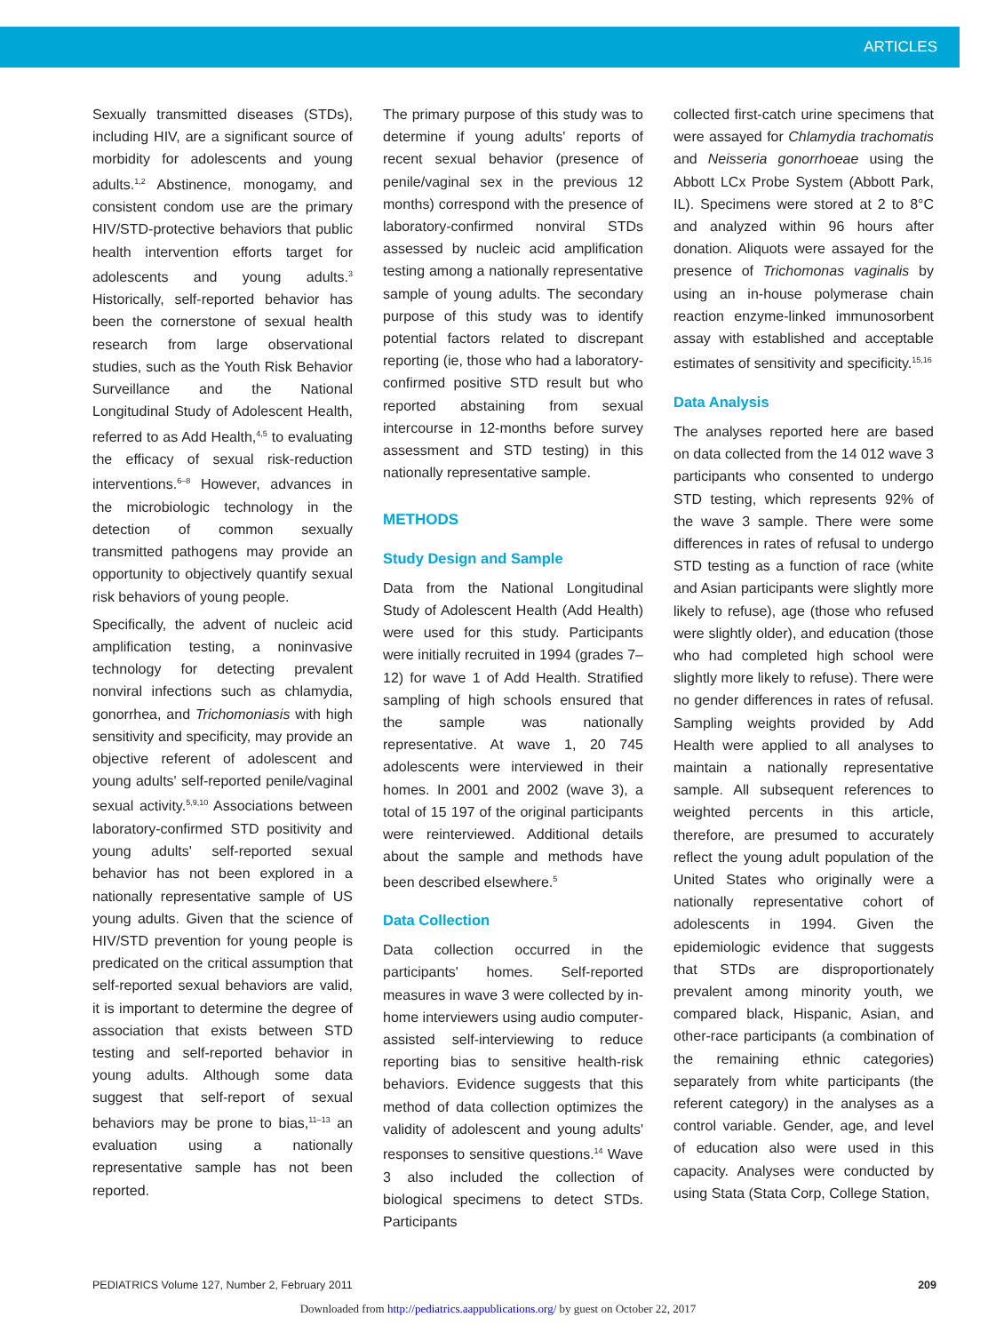ARTICLES
Sexually transmitted diseases (STDs), including HIV, are a significant source of morbidity for adolescents and young adults.<sup>1,2</sup> Abstinence, monogamy, and consistent condom use are the primary HIV/STD-protective behaviors that public health intervention efforts target for adolescents and young adults.<sup>3</sup> Historically, self-reported behavior has been the cornerstone of sexual health research from large observational studies, such as the Youth Risk Behavior Surveillance and the National Longitudinal Study of Adolescent Health, referred to as Add Health,<sup>4,5</sup> to evaluating the efficacy of sexual risk-reduction interventions.<sup>6–8</sup> However, advances in the microbiologic technology in the detection of common sexually transmitted pathogens may provide an opportunity to objectively quantify sexual risk behaviors of young people.
Specifically, the advent of nucleic acid amplification testing, a noninvasive technology for detecting prevalent nonviral infections such as chlamydia, gonorrhea, and Trichomoniasis with high sensitivity and specificity, may provide an objective referent of adolescent and young adults' self-reported penile/vaginal sexual activity.<sup>5,9,10</sup> Associations between laboratory-confirmed STD positivity and young adults' self-reported sexual behavior has not been explored in a nationally representative sample of US young adults. Given that the science of HIV/STD prevention for young people is predicated on the critical assumption that self-reported sexual behaviors are valid, it is important to determine the degree of association that exists between STD testing and self-reported behavior in young adults. Although some data suggest that self-report of sexual behaviors may be prone to bias,<sup>11–13</sup> an evaluation using a nationally representative sample has not been reported.
The primary purpose of this study was to determine if young adults' reports of recent sexual behavior (presence of penile/vaginal sex in the previous 12 months) correspond with the presence of laboratory-confirmed nonviral STDs assessed by nucleic acid amplification testing among a nationally representative sample of young adults. The secondary purpose of this study was to identify potential factors related to discrepant reporting (ie, those who had a laboratory-confirmed positive STD result but who reported abstaining from sexual intercourse in 12-months before survey assessment and STD testing) in this nationally representative sample.
METHODS
Study Design and Sample
Data from the National Longitudinal Study of Adolescent Health (Add Health) were used for this study. Participants were initially recruited in 1994 (grades 7–12) for wave 1 of Add Health. Stratified sampling of high schools ensured that the sample was nationally representative. At wave 1, 20 745 adolescents were interviewed in their homes. In 2001 and 2002 (wave 3), a total of 15 197 of the original participants were reinterviewed. Additional details about the sample and methods have been described elsewhere.<sup>5</sup>
Data Collection
Data collection occurred in the participants' homes. Self-reported measures in wave 3 were collected by in-home interviewers using audio computer-assisted self-interviewing to reduce reporting bias to sensitive health-risk behaviors. Evidence suggests that this method of data collection optimizes the validity of adolescent and young adults' responses to sensitive questions.<sup>14</sup> Wave 3 also included the collection of biological specimens to detect STDs. Participants
collected first-catch urine specimens that were assayed for Chlamydia trachomatis and Neisseria gonorrhoeae using the Abbott LCx Probe System (Abbott Park, IL). Specimens were stored at 2 to 8°C and analyzed within 96 hours after donation. Aliquots were assayed for the presence of Trichomonas vaginalis by using an in-house polymerase chain reaction enzyme-linked immunosorbent assay with established and acceptable estimates of sensitivity and specificity.<sup>15,16</sup>
Data Analysis
The analyses reported here are based on data collected from the 14 012 wave 3 participants who consented to undergo STD testing, which represents 92% of the wave 3 sample. There were some differences in rates of refusal to undergo STD testing as a function of race (white and Asian participants were slightly more likely to refuse), age (those who refused were slightly older), and education (those who had completed high school were slightly more likely to refuse). There were no gender differences in rates of refusal. Sampling weights provided by Add Health were applied to all analyses to maintain a nationally representative sample. All subsequent references to weighted percents in this article, therefore, are presumed to accurately reflect the young adult population of the United States who originally were a nationally representative cohort of adolescents in 1994. Given the epidemiologic evidence that suggests that STDs are disproportionately prevalent among minority youth, we compared black, Hispanic, Asian, and other-race participants (a combination of the remaining ethnic categories) separately from white participants (the referent category) in the analyses as a control variable. Gender, age, and level of education also were used in this capacity. Analyses were conducted by using Stata (Stata Corp, College Station,
PEDIATRICS Volume 127, Number 2, February 2011 209
Downloaded from http://pediatrics.aappublications.org/ by guest on October 22, 2017